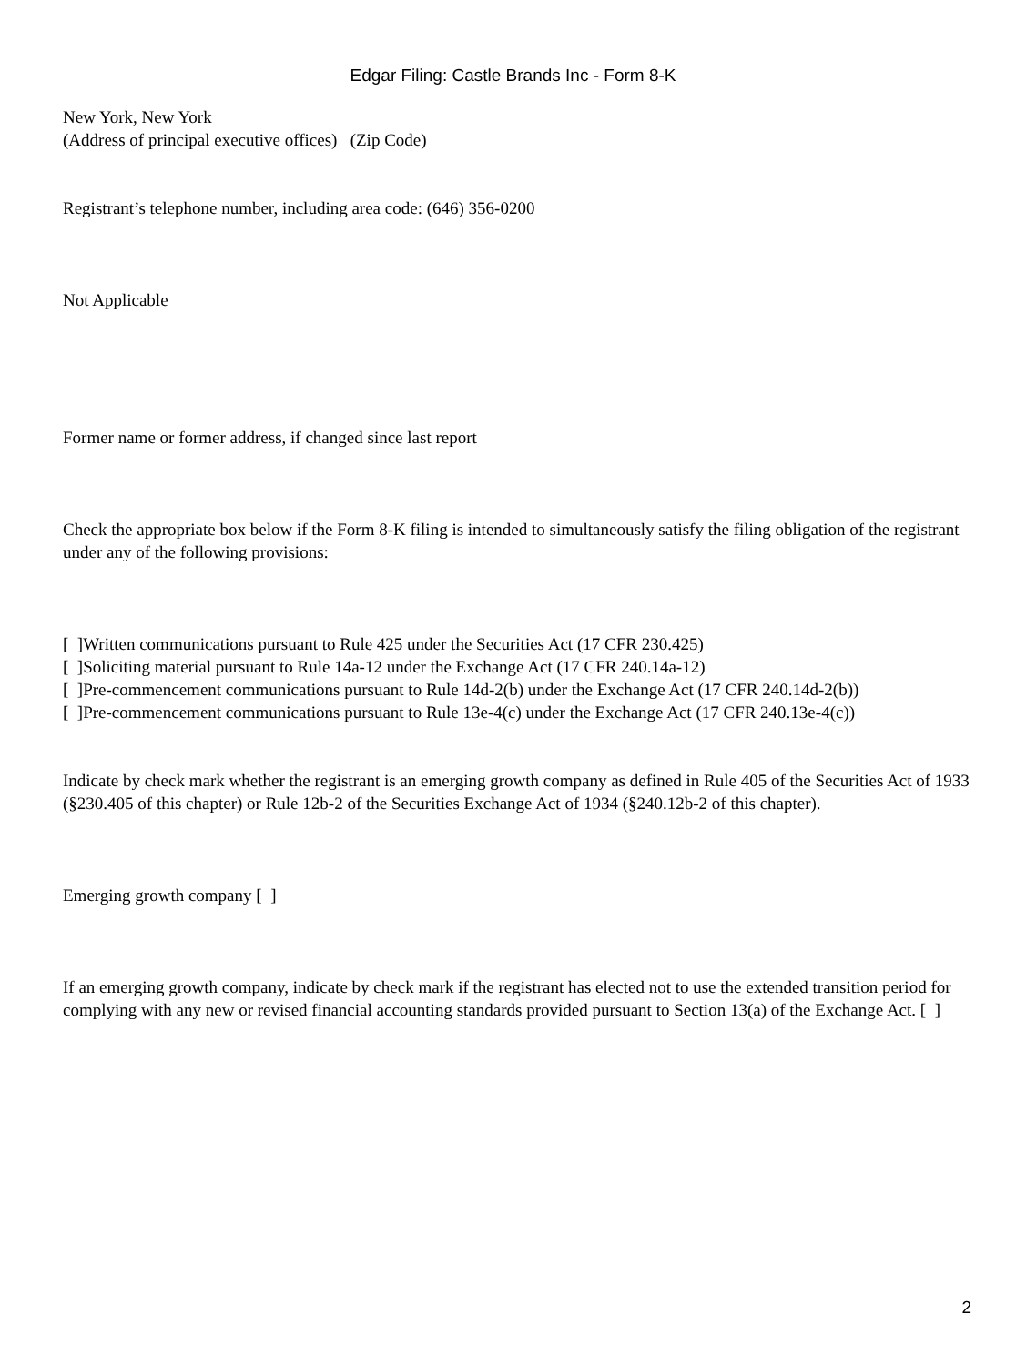Edgar Filing: Castle Brands Inc - Form 8-K
New York, New York
(Address of principal executive offices) (Zip Code)
Registrant’s telephone number, including area code: (646) 356-0200
Not Applicable
Former name or former address, if changed since last report
Check the appropriate box below if the Form 8-K filing is intended to simultaneously satisfy the filing obligation of the registrant under any of the following provisions:
[ ]Written communications pursuant to Rule 425 under the Securities Act (17 CFR 230.425)
[ ]Soliciting material pursuant to Rule 14a-12 under the Exchange Act (17 CFR 240.14a-12)
[ ]Pre-commencement communications pursuant to Rule 14d-2(b) under the Exchange Act (17 CFR 240.14d-2(b))
[ ]Pre-commencement communications pursuant to Rule 13e-4(c) under the Exchange Act (17 CFR 240.13e-4(c))
Indicate by check mark whether the registrant is an emerging growth company as defined in Rule 405 of the Securities Act of 1933 (§230.405 of this chapter) or Rule 12b-2 of the Securities Exchange Act of 1934 (§240.12b-2 of this chapter).
Emerging growth company [ ]
If an emerging growth company, indicate by check mark if the registrant has elected not to use the extended transition period for complying with any new or revised financial accounting standards provided pursuant to Section 13(a) of the Exchange Act. [ ]
2